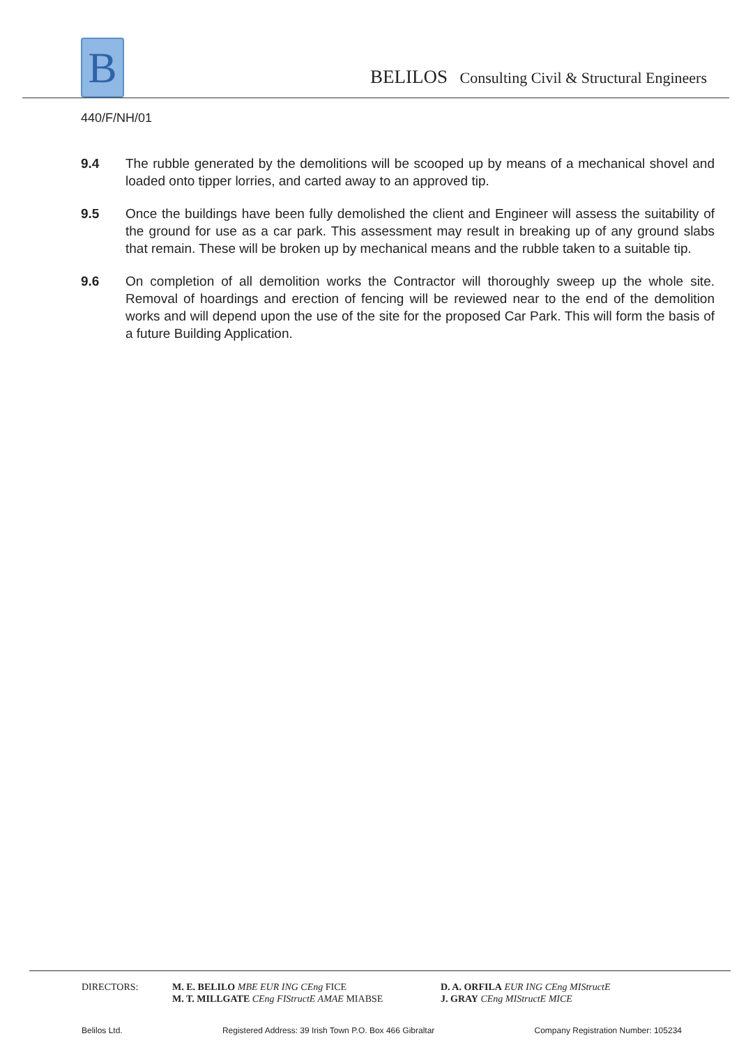B
BELILOS Consulting Civil & Structural Engineers
440/F/NH/01
9.4 The rubble generated by the demolitions will be scooped up by means of a mechanical shovel and loaded onto tipper lorries, and carted away to an approved tip.
9.5 Once the buildings have been fully demolished the client and Engineer will assess the suitability of the ground for use as a car park. This assessment may result in breaking up of any ground slabs that remain. These will be broken up by mechanical means and the rubble taken to a suitable tip.
9.6 On completion of all demolition works the Contractor will thoroughly sweep up the whole site. Removal of hoardings and erection of fencing will be reviewed near to the end of the demolition works and will depend upon the use of the site for the proposed Car Park. This will form the basis of a future Building Application.
DIRECTORS: M. E. BELILO MBE EUR ING CEng FICE
M. T. MILLGATE CEng FIStructE AMAE MIABSE
D. A. ORFILA EUR ING CEng MIStructE
J. GRAY CEng MIStructE MICE
Belilos Ltd. Registered Address: 39 Irish Town P.O. Box 466 Gibraltar Company Registration Number: 105234